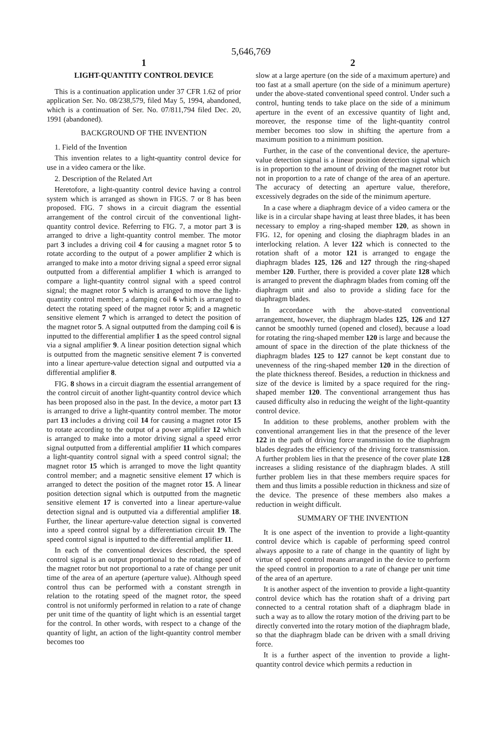5,646,769
1
LIGHT-QUANTITY CONTROL DEVICE
This is a continuation application under 37 CFR 1.62 of prior application Ser. No. 08/238,579, filed May 5, 1994, abandoned, which is a continuation of Ser. No. 07/811,794 filed Dec. 20, 1991 (abandoned).
BACKGROUND OF THE INVENTION
1. Field of the Invention
This invention relates to a light-quantity control device for use in a video camera or the like.
2. Description of the Related Art
Heretofore, a light-quantity control device having a control system which is arranged as shown in FIGS. 7 or 8 has been proposed. FIG. 7 shows in a circuit diagram the essential arrangement of the control circuit of the conventional light-quantity control device. Referring to FIG. 7, a motor part 3 is arranged to drive a light-quantity control member. The motor part 3 includes a driving coil 4 for causing a magnet rotor 5 to rotate according to the output of a power amplifier 2 which is arranged to make into a motor driving signal a speed error signal outputted from a differential amplifier 1 which is arranged to compare a light-quantity control signal with a speed control signal; the magnet rotor 5 which is arranged to move the light-quantity control member; a damping coil 6 which is arranged to detect the rotating speed of the magnet rotor 5; and a magnetic sensitive element 7 which is arranged to detect the position of the magnet rotor 5. A signal outputted from the damping coil 6 is inputted to the differential amplifier 1 as the speed control signal via a signal amplifier 9. A linear position detection signal which is outputted from the magnetic sensitive element 7 is converted into a linear aperture-value detection signal and outputted via a differential amplifier 8.
FIG. 8 shows in a circuit diagram the essential arrangement of the control circuit of another light-quantity control device which has been proposed also in the past. In the device, a motor part 13 is arranged to drive a light-quantity control member. The motor part 13 includes a driving coil 14 for causing a magnet rotor 15 to rotate according to the output of a power amplifier 12 which is arranged to make into a motor driving signal a speed error signal outputted from a differential amplifier 11 which compares a light-quantity control signal with a speed control signal; the magnet rotor 15 which is arranged to move the light quantity control member; and a magnetic sensitive element 17 which is arranged to detect the position of the magnet rotor 15. A linear position detection signal which is outputted from the magnetic sensitive element 17 is converted into a linear aperture-value detection signal and is outputted via a differential amplifier 18. Further, the linear aperture-value detection signal is converted into a speed control signal by a differentiation circuit 19. The speed control signal is inputted to the differential amplifier 11.
In each of the conventional devices described, the speed control signal is an output proportional to the rotating speed of the magnet rotor but not proportional to a rate of change per unit time of the area of an aperture (aperture value). Although speed control thus can be performed with a constant strength in relation to the rotating speed of the magnet rotor, the speed control is not uniformly performed in relation to a rate of change per unit time of the quantity of light which is an essential target for the control. In other words, with respect to a change of the quantity of light, an action of the light-quantity control member becomes too
2
slow at a large aperture (on the side of a maximum aperture) and too fast at a small aperture (on the side of a minimum aperture) under the above-stated conventional speed control. Under such a control, hunting tends to take place on the side of a minimum aperture in the event of an excessive quantity of light and, moreover, the response time of the light-quantity control member becomes too slow in shifting the aperture from a maximum position to a minimum position.
Further, in the case of the conventional device, the aperture-value detection signal is a linear position detection signal which is in proportion to the amount of driving of the magnet rotor but not in proportion to a rate of change of the area of an aperture. The accuracy of detecting an aperture value, therefore, excessively degrades on the side of the minimum aperture.
In a case where a diaphragm device of a video camera or the like is in a circular shape having at least three blades, it has been necessary to employ a ring-shaped member 120, as shown in FIG. 12, for opening and closing the diaphragm blades in an interlocking relation. A lever 122 which is connected to the rotation shaft of a motor 121 is arranged to engage the diaphragm blades 125, 126 and 127 through the ring-shaped member 120. Further, there is provided a cover plate 128 which is arranged to prevent the diaphragm blades from coming off the diaphragm unit and also to provide a sliding face for the diaphragm blades.
In accordance with the above-stated conventional arrangement, however, the diaphragm blades 125, 126 and 127 cannot be smoothly turned (opened and closed), because a load for rotating the ring-shaped member 120 is large and because the amount of space in the direction of the plate thickness of the diaphragm blades 125 to 127 cannot be kept constant due to unevenness of the ring-shaped member 120 in the direction of the plate thickness thereof. Besides, a reduction in thickness and size of the device is limited by a space required for the ring-shaped member 120. The conventional arrangement thus has caused difficulty also in reducing the weight of the light-quantity control device.
In addition to these problems, another problem with the conventional arrangement lies in that the presence of the lever 122 in the path of driving force transmission to the diaphragm blades degrades the efficiency of the driving force transmission. A further problem lies in that the presence of the cover plate 128 increases a sliding resistance of the diaphragm blades. A still further problem lies in that these members require spaces for them and thus limits a possible reduction in thickness and size of the device. The presence of these members also makes a reduction in weight difficult.
SUMMARY OF THE INVENTION
It is one aspect of the invention to provide a light-quantity control device which is capable of performing speed control always apposite to a rate of change in the quantity of light by virtue of speed control means arranged in the device to perform the speed control in proportion to a rate of change per unit time of the area of an aperture.
It is another aspect of the invention to provide a light-quantity control device which has the rotation shaft of a driving part connected to a central rotation shaft of a diaphragm blade in such a way as to allow the rotary motion of the driving part to be directly converted into the rotary motion of the diaphragm blade, so that the diaphragm blade can be driven with a small driving force.
It is a further aspect of the invention to provide a light-quantity control device which permits a reduction in